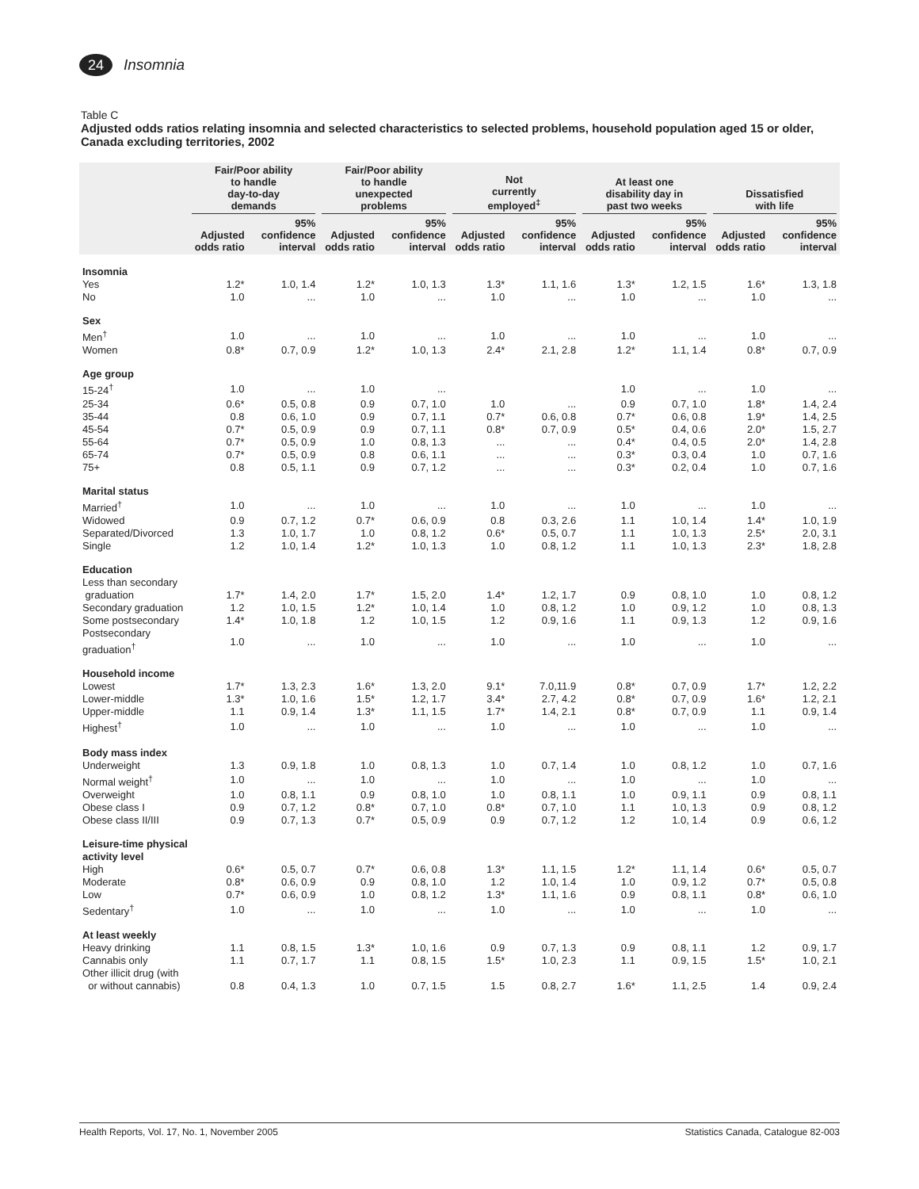24
Insomnia
Table C
Adjusted odds ratios relating insomnia and selected characteristics to selected problems, household population aged 15 or older, Canada excluding territories, 2002
| | Fair/Poor ability to handle day-to-day demands | | Fair/Poor ability to handle unexpected problems | | Not currently employed<sup>‡</sup> | | At least one disability day in past two weeks | | Dissatisfied with life | |
| --- | --- | --- | --- | --- | --- | --- | --- | --- | --- | --- |
| | Adjusted odds ratio | 95% confidence interval | Adjusted odds ratio | 95% confidence interval | Adjusted odds ratio | 95% confidence interval | Adjusted odds ratio | 95% confidence interval | Adjusted odds ratio | 95% confidence interval |
| Insomnia | | | | | | | | | | |
| Yes | 1.2* | 1.0, 1.4 | 1.2* | 1.0, 1.3 | 1.3* | 1.1, 1.6 | 1.3* | 1.2, 1.5 | 1.6* | 1.3, 1.8 |
| No | 1.0 | ... | 1.0 | ... | 1.0 | ... | 1.0 | ... | 1.0 | ... |
| Sex | | | | | | | | | | |
| Men<sup>†</sup> | 1.0 | ... | 1.0 | ... | 1.0 | ... | 1.0 | ... | 1.0 | ... |
| Women | 0.8* | 0.7, 0.9 | 1.2* | 1.0, 1.3 | 2.4* | 2.1, 2.8 | 1.2* | 1.1, 1.4 | 0.8* | 0.7, 0.9 |
| Age group | | | | | | | | | | |
| 15-24<sup>†</sup> | 1.0 | ... | 1.0 | ... | | | 1.0 | ... | 1.0 | ... |
| 25-34 | 0.6* | 0.5, 0.8 | 0.9 | 0.7, 1.0 | 1.0 | ... | 0.9 | 0.7, 1.0 | 1.8* | 1.4, 2.4 |
| 35-44 | 0.8 | 0.6, 1.0 | 0.9 | 0.7, 1.1 | 0.7* | 0.6, 0.8 | 0.7* | 0.6, 0.8 | 1.9* | 1.4, 2.5 |
| 45-54 | 0.7* | 0.5, 0.9 | 0.9 | 0.7, 1.1 | 0.8* | 0.7, 0.9 | 0.5* | 0.4, 0.6 | 2.0* | 1.5, 2.7 |
| 55-64 | 0.7* | 0.5, 0.9 | 1.0 | 0.8, 1.3 | ... | ... | 0.4* | 0.4, 0.5 | 2.0* | 1.4, 2.8 |
| 65-74 | 0.7* | 0.5, 0.9 | 0.8 | 0.6, 1.1 | ... | ... | 0.3* | 0.3, 0.4 | 1.0 | 0.7, 1.6 |
| 75+ | 0.8 | 0.5, 1.1 | 0.9 | 0.7, 1.2 | ... | ... | 0.3* | 0.2, 0.4 | 1.0 | 0.7, 1.6 |
| Marital status | | | | | | | | | | |
| Married<sup>†</sup> | 1.0 | ... | 1.0 | ... | 1.0 | ... | 1.0 | ... | 1.0 | ... |
| Widowed | 0.9 | 0.7, 1.2 | 0.7* | 0.6, 0.9 | 0.8 | 0.3, 2.6 | 1.1 | 1.0, 1.4 | 1.4* | 1.0, 1.9 |
| Separated/Divorced | 1.3 | 1.0, 1.7 | 1.0 | 0.8, 1.2 | 0.6* | 0.5, 0.7 | 1.1 | 1.0, 1.3 | 2.5* | 2.0, 3.1 |
| Single | 1.2 | 1.0, 1.4 | 1.2* | 1.0, 1.3 | 1.0 | 0.8, 1.2 | 1.1 | 1.0, 1.3 | 2.3* | 1.8, 2.8 |
| Education | | | | | | | | | | |
| Less than secondary | | | | | | | | | | |
| graduation | 1.7* | 1.4, 2.0 | 1.7* | 1.5, 2.0 | 1.4* | 1.2, 1.7 | 0.9 | 0.8, 1.0 | 1.0 | 0.8, 1.2 |
| Secondary graduation | 1.2 | 1.0, 1.5 | 1.2* | 1.0, 1.4 | 1.0 | 0.8, 1.2 | 1.0 | 0.9, 1.2 | 1.0 | 0.8, 1.3 |
| Some postsecondary | 1.4* | 1.0, 1.8 | 1.2 | 1.0, 1.5 | 1.2 | 0.9, 1.6 | 1.1 | 0.9, 1.3 | 1.2 | 0.9, 1.6 |
| Postsecondary graduation<sup>†</sup> | 1.0 | ... | 1.0 | ... | 1.0 | ... | 1.0 | ... | 1.0 | ... |
| Household income | | | | | | | | | | |
| Lowest | 1.7* | 1.3, 2.3 | 1.6* | 1.3, 2.0 | 9.1* | 7.0,11.9 | 0.8* | 0.7, 0.9 | 1.7* | 1.2, 2.2 |
| Lower-middle | 1.3* | 1.0, 1.6 | 1.5* | 1.2, 1.7 | 3.4* | 2.7, 4.2 | 0.8* | 0.7, 0.9 | 1.6* | 1.2, 2.1 |
| Upper-middle | 1.1 | 0.9, 1.4 | 1.3* | 1.1, 1.5 | 1.7* | 1.4, 2.1 | 0.8* | 0.7, 0.9 | 1.1 | 0.9, 1.4 |
| Highest<sup>†</sup> | 1.0 | ... | 1.0 | ... | 1.0 | ... | 1.0 | ... | 1.0 | ... |
| Body mass index | | | | | | | | | | |
| Underweight | 1.3 | 0.9, 1.8 | 1.0 | 0.8, 1.3 | 1.0 | 0.7, 1.4 | 1.0 | 0.8, 1.2 | 1.0 | 0.7, 1.6 |
| Normal weight<sup>†</sup> | 1.0 | ... | 1.0 | ... | 1.0 | ... | 1.0 | ... | 1.0 | ... |
| Overweight | 1.0 | 0.8, 1.1 | 0.9 | 0.8, 1.0 | 1.0 | 0.8, 1.1 | 1.0 | 0.9, 1.1 | 0.9 | 0.8, 1.1 |
| Obese class I | 0.9 | 0.7, 1.2 | 0.8* | 0.7, 1.0 | 0.8* | 0.7, 1.0 | 1.1 | 1.0, 1.3 | 0.9 | 0.8, 1.2 |
| Obese class II/III | 0.9 | 0.7, 1.3 | 0.7* | 0.5, 0.9 | 0.9 | 0.7, 1.2 | 1.2 | 1.0, 1.4 | 0.9 | 0.6, 1.2 |
| Leisure-time physical activity level | | | | | | | | | | |
| High | 0.6* | 0.5, 0.7 | 0.7* | 0.6, 0.8 | 1.3* | 1.1, 1.5 | 1.2* | 1.1, 1.4 | 0.6* | 0.5, 0.7 |
| Moderate | 0.8* | 0.6, 0.9 | 0.9 | 0.8, 1.0 | 1.2 | 1.0, 1.4 | 1.0 | 0.9, 1.2 | 0.7* | 0.5, 0.8 |
| Low | 0.7* | 0.6, 0.9 | 1.0 | 0.8, 1.2 | 1.3* | 1.1, 1.6 | 0.9 | 0.8, 1.1 | 0.8* | 0.6, 1.0 |
| Sedentary<sup>†</sup> | 1.0 | ... | 1.0 | ... | 1.0 | ... | 1.0 | ... | 1.0 | ... |
| At least weekly | | | | | | | | | | |
| Heavy drinking | 1.1 | 0.8, 1.5 | 1.3* | 1.0, 1.6 | 0.9 | 0.7, 1.3 | 0.9 | 0.8, 1.1 | 1.2 | 0.9, 1.7 |
| Cannabis only | 1.1 | 0.7, 1.7 | 1.1 | 0.8, 1.5 | 1.5* | 1.0, 2.3 | 1.1 | 0.9, 1.5 | 1.5* | 1.0, 2.1 |
| Other illicit drug (with | | | | | | | | | | |
| or without cannabis) | 0.8 | 0.4, 1.3 | 1.0 | 0.7, 1.5 | 1.5 | 0.8, 2.7 | 1.6* | 1.1, 2.5 | 1.4 | 0.9, 2.4 |
Health Reports, Vol. 17, No. 1, November 2005 Statistics Canada, Catalogue 82-003